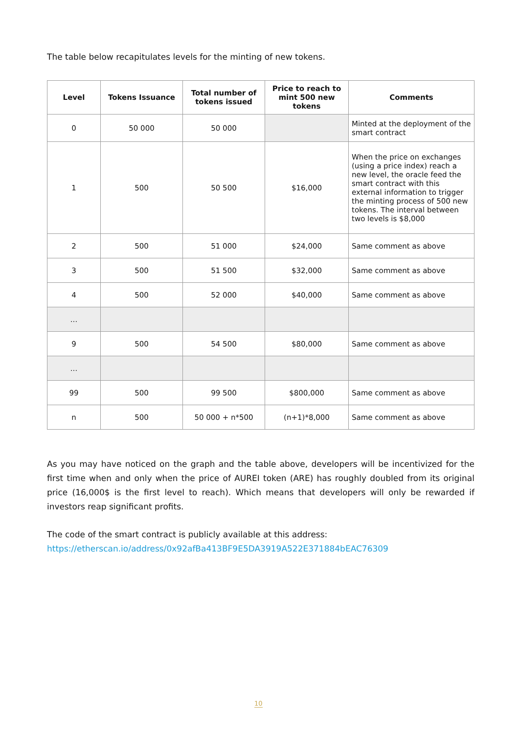The table below recapitulates levels for the minting of new tokens.
| Level | Tokens Issuance | Total number of tokens issued | Price to reach to mint 500 new tokens | Comments |
| --- | --- | --- | --- | --- |
| 0 | 50 000 | 50 000 | | Minted at the deployment of the smart contract |
| 1 | 500 | 50 500 | $16,000 | When the price on exchanges (using a price index) reach a new level, the oracle feed the smart contract with this external information to trigger the minting process of 500 new tokens. The interval between two levels is $8,000 |
| 2 | 500 | 51 000 | $24,000 | Same comment as above |
| 3 | 500 | 51 500 | $32,000 | Same comment as above |
| 4 | 500 | 52 000 | $40,000 | Same comment as above |
| ... | | | | |
| 9 | 500 | 54 500 | $80,000 | Same comment as above |
| ... | | | | |
| 99 | 500 | 99 500 | $800,000 | Same comment as above |
| n | 500 | 50 000 + n*500 | (n+1)*8,000 | Same comment as above |
As you may have noticed on the graph and the table above, developers will be incentivized for the first time when and only when the price of AUREI token (ARE) has roughly doubled from its original price (16,000$ is the first level to reach). Which means that developers will only be rewarded if investors reap significant profits.
The code of the smart contract is publicly available at this address:
https://etherscan.io/address/0x92afBa413BF9E5DA3919A522E371884bEAC76309
10